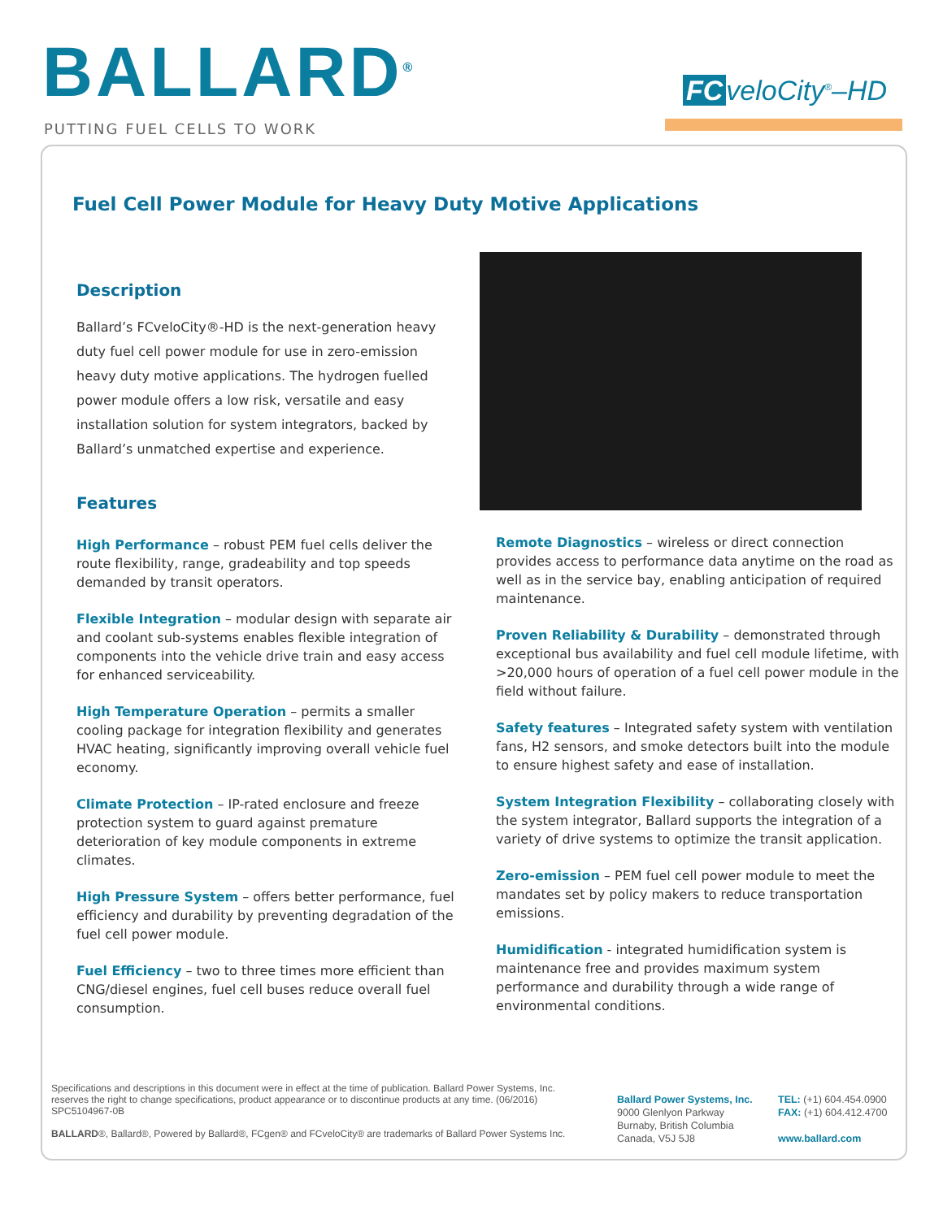BALLARD<sup>®</sup>
PUTTING FUEL CELLS TO WORK
FC veloCity<sup>®</sup>–HD
Fuel Cell Power Module for Heavy Duty Motive Applications
Description
Ballard’s FCveloCity®-HD is the next-generation heavy duty fuel cell power module for use in zero-emission heavy duty motive applications. The hydrogen fuelled power module offers a low risk, versatile and easy installation solution for system integrators, backed by Ballard’s unmatched expertise and experience.
Features
High Performance – robust PEM fuel cells deliver the route flexibility, range, gradeability and top speeds demanded by transit operators.
Flexible Integration – modular design with separate air and coolant sub-systems enables flexible integration of components into the vehicle drive train and easy access for enhanced serviceability.
High Temperature Operation – permits a smaller cooling package for integration flexibility and generates HVAC heating, significantly improving overall vehicle fuel economy.
Climate Protection – IP-rated enclosure and freeze protection system to guard against premature deterioration of key module components in extreme climates.
High Pressure System – offers better performance, fuel efficiency and durability by preventing degradation of the fuel cell power module.
Fuel Efficiency – two to three times more efficient than CNG/diesel engines, fuel cell buses reduce overall fuel consumption.
Remote Diagnostics – wireless or direct connection provides access to performance data anytime on the road as well as in the service bay, enabling anticipation of required maintenance.
Proven Reliability & Durability – demonstrated through exceptional bus availability and fuel cell module lifetime, with >20,000 hours of operation of a fuel cell power module in the field without failure.
Safety features – Integrated safety system with ventilation fans, H2 sensors, and smoke detectors built into the module to ensure highest safety and ease of installation.
System Integration Flexibility – collaborating closely with the system integrator, Ballard supports the integration of a variety of drive systems to optimize the transit application.
Zero-emission – PEM fuel cell power module to meet the mandates set by policy makers to reduce transportation emissions.
Humidification - integrated humidification system is maintenance free and provides maximum system performance and durability through a wide range of environmental conditions.
Specifications and descriptions in this document were in effect at the time of publication. Ballard Power Systems, Inc. reserves the right to change specifications, product appearance or to discontinue products at any time. (06/2016)
SPC5104967-0B
BALLARD®, Ballard®, Powered by Ballard®, FCgen® and FCveloCity® are trademarks of Ballard Power Systems Inc.
Ballard Power Systems, Inc.
9000 Glenlyon Parkway
Burnaby, British Columbia
Canada, V5J 5J8
TEL: (+1) 604.454.0900
FAX: (+1) 604.412.4700
www.ballard.com